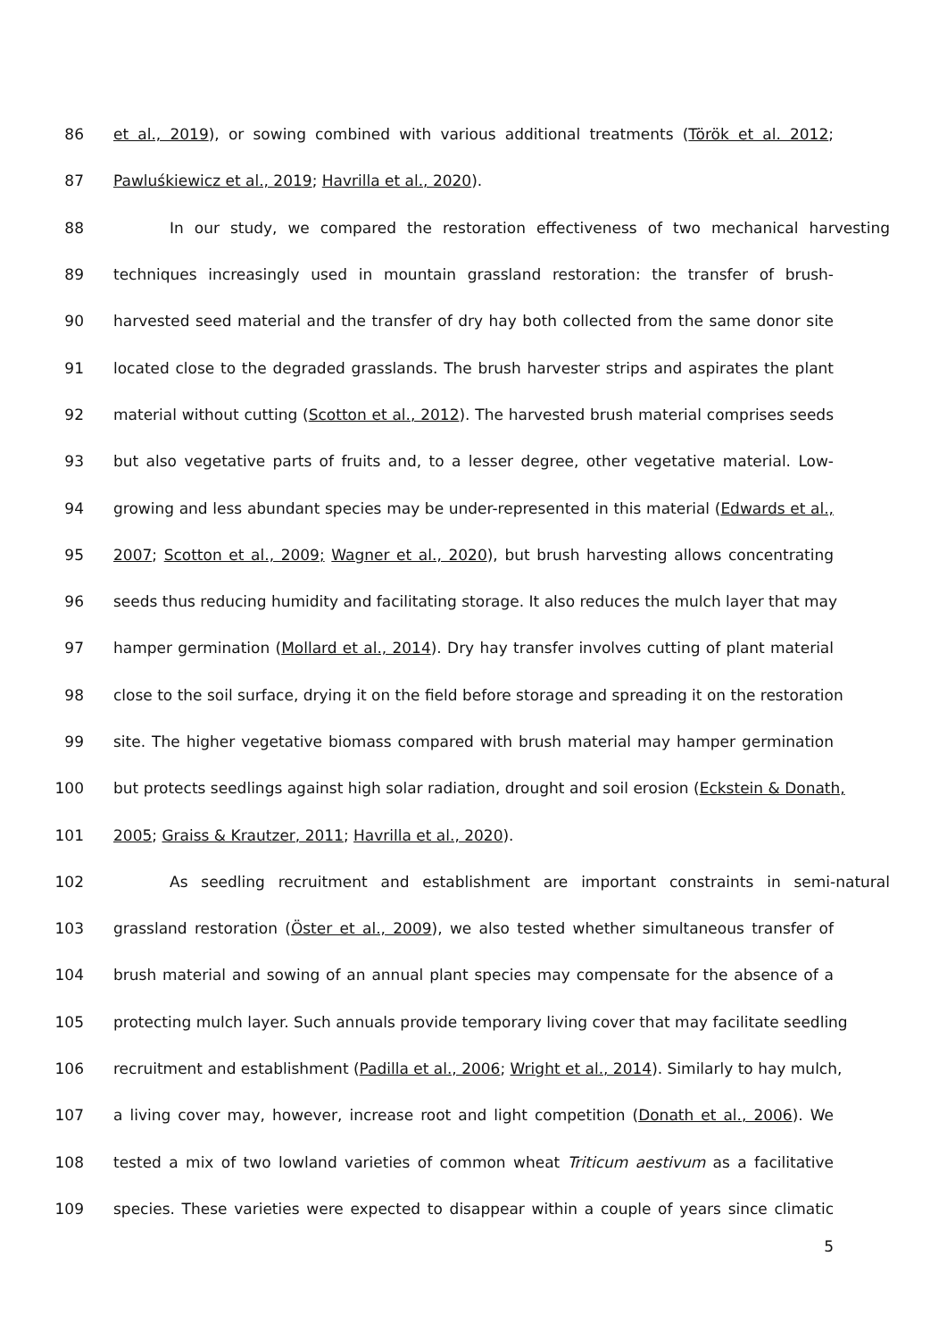86 et al., 2019), or sowing combined with various additional treatments (Török et al. 2012;
87 Pawluśkiewicz et al., 2019; Havrilla et al., 2020).
88 In our study, we compared the restoration effectiveness of two mechanical harvesting
89 techniques increasingly used in mountain grassland restoration: the transfer of brush-
90 harvested seed material and the transfer of dry hay both collected from the same donor site
91 located close to the degraded grasslands. The brush harvester strips and aspirates the plant
92 material without cutting (Scotton et al., 2012). The harvested brush material comprises seeds
93 but also vegetative parts of fruits and, to a lesser degree, other vegetative material. Low-
94 growing and less abundant species may be under-represented in this material (Edwards et al.,
95 2007; Scotton et al., 2009; Wagner et al., 2020), but brush harvesting allows concentrating
96 seeds thus reducing humidity and facilitating storage. It also reduces the mulch layer that may
97 hamper germination (Mollard et al., 2014). Dry hay transfer involves cutting of plant material
98 close to the soil surface, drying it on the field before storage and spreading it on the restoration
99 site. The higher vegetative biomass compared with brush material may hamper germination
100 but protects seedlings against high solar radiation, drought and soil erosion (Eckstein & Donath,
101 2005; Graiss & Krautzer, 2011; Havrilla et al., 2020).
102 As seedling recruitment and establishment are important constraints in semi-natural
103 grassland restoration (Öster et al., 2009), we also tested whether simultaneous transfer of
104 brush material and sowing of an annual plant species may compensate for the absence of a
105 protecting mulch layer. Such annuals provide temporary living cover that may facilitate seedling
106 recruitment and establishment (Padilla et al., 2006; Wright et al., 2014). Similarly to hay mulch,
107 a living cover may, however, increase root and light competition (Donath et al., 2006). We
108 tested a mix of two lowland varieties of common wheat Triticum aestivum as a facilitative
109 species. These varieties were expected to disappear within a couple of years since climatic
5